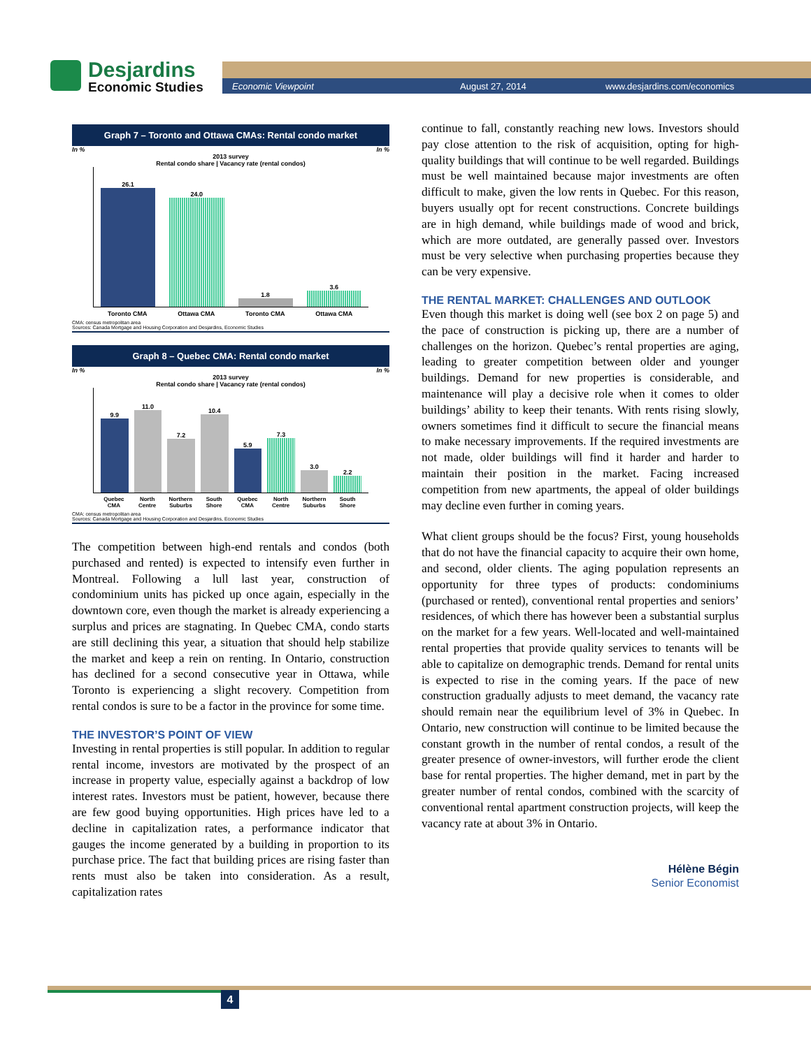Desjardins
Economic Studies
Economic Viewpoint August 27, 2014 www.desjardins.com/economics
Graph 7 – Toronto and Ottawa CMAs: Rental condo market
In % In %
2013 survey
Rental condo share | Vacancy rate (rental condos)
26.1
24.0
1.8
3.6
Toronto CMA Ottawa CMA Toronto CMA Ottawa CMA
CMA: census metropolitan area
Sources: Canada Mortgage and Housing Corporation and Desjardins, Economic Studies
Graph 8 – Quebec CMA: Rental condo market
In % In %
2013 survey
Rental condo share | Vacancy rate (rental condos)
9.9
11.0
7.2
10.4
5.9
7.3
3.0
2.2
Quebec CMA North Centre Northern Suburbs South Shore Quebec CMA North Centre Northern Suburbs South Shore
CMA: census metropolitan area
Sources: Canada Mortgage and Housing Corporation and Desjardins, Economic Studies
The competition between high-end rentals and condos (both purchased and rented) is expected to intensify even further in Montreal. Following a lull last year, construction of condominium units has picked up once again, especially in the downtown core, even though the market is already experiencing a surplus and prices are stagnating. In Quebec CMA, condo starts are still declining this year, a situation that should help stabilize the market and keep a rein on renting. In Ontario, construction has declined for a second consecutive year in Ottawa, while Toronto is experiencing a slight recovery. Competition from rental condos is sure to be a factor in the province for some time.
THE INVESTOR’S POINT OF VIEW
Investing in rental properties is still popular. In addition to regular rental income, investors are motivated by the prospect of an increase in property value, especially against a backdrop of low interest rates. Investors must be patient, however, because there are few good buying opportunities. High prices have led to a decline in capitalization rates, a performance indicator that gauges the income generated by a building in proportion to its purchase price. The fact that building prices are rising faster than rents must also be taken into consideration. As a result, capitalization rates
continue to fall, constantly reaching new lows. Investors should pay close attention to the risk of acquisition, opting for high-quality buildings that will continue to be well regarded. Buildings must be well maintained because major investments are often difficult to make, given the low rents in Quebec. For this reason, buyers usually opt for recent constructions. Concrete buildings are in high demand, while buildings made of wood and brick, which are more outdated, are generally passed over. Investors must be very selective when purchasing properties because they can be very expensive.
THE RENTAL MARKET: CHALLENGES AND OUTLOOK
Even though this market is doing well (see box 2 on page 5) and the pace of construction is picking up, there are a number of challenges on the horizon. Quebec’s rental properties are aging, leading to greater competition between older and younger buildings. Demand for new properties is considerable, and maintenance will play a decisive role when it comes to older buildings’ ability to keep their tenants. With rents rising slowly, owners sometimes find it difficult to secure the financial means to make necessary improvements. If the required investments are not made, older buildings will find it harder and harder to maintain their position in the market. Facing increased competition from new apartments, the appeal of older buildings may decline even further in coming years.
What client groups should be the focus? First, young households that do not have the financial capacity to acquire their own home, and second, older clients. The aging population represents an opportunity for three types of products: condominiums (purchased or rented), conventional rental properties and seniors’ residences, of which there has however been a substantial surplus on the market for a few years. Well-located and well-maintained rental properties that provide quality services to tenants will be able to capitalize on demographic trends. Demand for rental units is expected to rise in the coming years. If the pace of new construction gradually adjusts to meet demand, the vacancy rate should remain near the equilibrium level of 3% in Quebec. In Ontario, new construction will continue to be limited because the constant growth in the number of rental condos, a result of the greater presence of owner-investors, will further erode the client base for rental properties. The higher demand, met in part by the greater number of rental condos, combined with the scarcity of conventional rental apartment construction projects, will keep the vacancy rate at about 3% in Ontario.
Hélène Bégin
Senior Economist
4